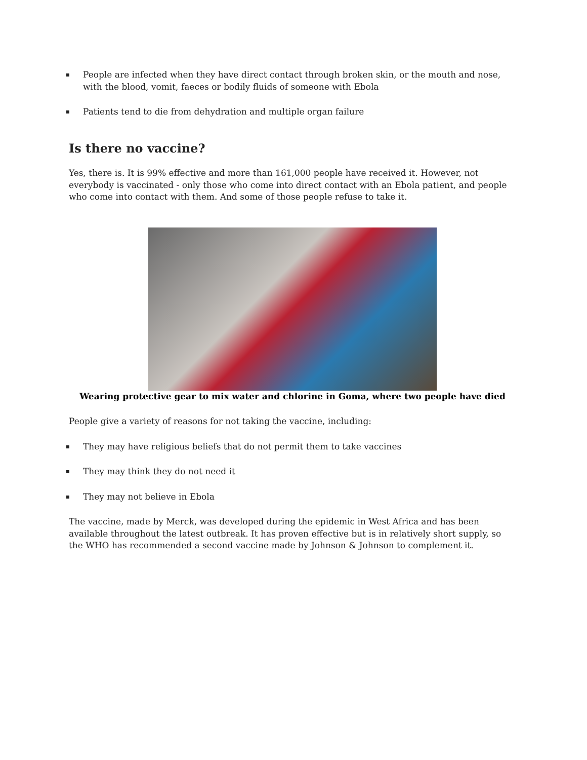People are infected when they have direct contact through broken skin, or the mouth and nose, with the blood, vomit, faeces or bodily fluids of someone with Ebola
Patients tend to die from dehydration and multiple organ failure
Is there no vaccine?
Yes, there is. It is 99% effective and more than 161,000 people have received it. However, not everybody is vaccinated - only those who come into direct contact with an Ebola patient, and people who come into contact with them. And some of those people refuse to take it.
Wearing protective gear to mix water and chlorine in Goma, where two people have died
People give a variety of reasons for not taking the vaccine, including:
They may have religious beliefs that do not permit them to take vaccines
They may think they do not need it
They may not believe in Ebola
The vaccine, made by Merck, was developed during the epidemic in West Africa and has been available throughout the latest outbreak. It has proven effective but is in relatively short supply, so the WHO has recommended a second vaccine made by Johnson & Johnson to complement it.